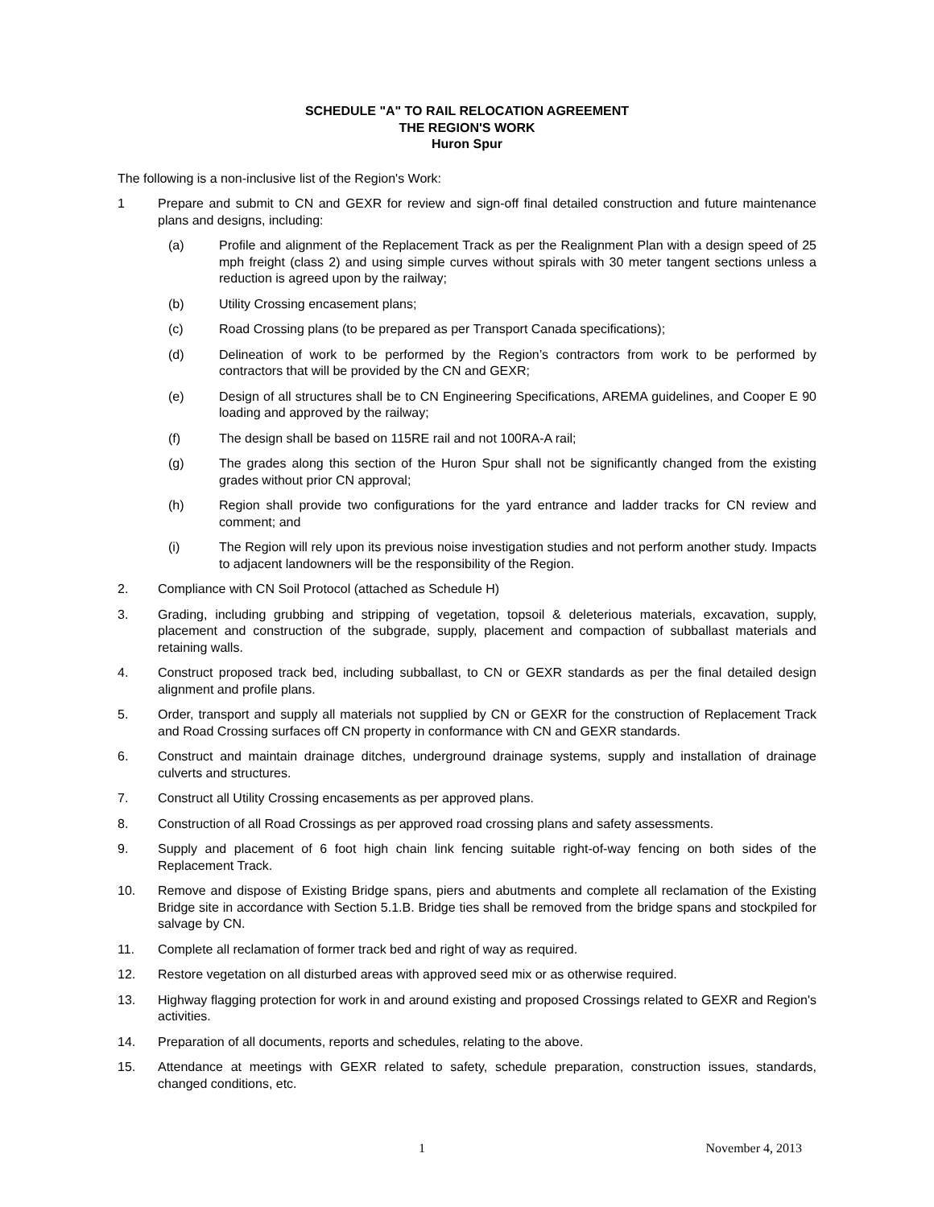SCHEDULE "A" TO RAIL RELOCATION AGREEMENT
THE REGION'S WORK
Huron Spur
The following is a non-inclusive list of the Region's Work:
1 Prepare and submit to CN and GEXR for review and sign-off final detailed construction and future maintenance plans and designs, including:
(a) Profile and alignment of the Replacement Track as per the Realignment Plan with a design speed of 25 mph freight (class 2) and using simple curves without spirals with 30 meter tangent sections unless a reduction is agreed upon by the railway;
(b) Utility Crossing encasement plans;
(c) Road Crossing plans (to be prepared as per Transport Canada specifications);
(d) Delineation of work to be performed by the Region’s contractors from work to be performed by contractors that will be provided by the CN and GEXR;
(e) Design of all structures shall be to CN Engineering Specifications, AREMA guidelines, and Cooper E 90 loading and approved by the railway;
(f) The design shall be based on 115RE rail and not 100RA-A rail;
(g) The grades along this section of the Huron Spur shall not be significantly changed from the existing grades without prior CN approval;
(h) Region shall provide two configurations for the yard entrance and ladder tracks for CN review and comment; and
(i) The Region will rely upon its previous noise investigation studies and not perform another study. Impacts to adjacent landowners will be the responsibility of the Region.
2. Compliance with CN Soil Protocol (attached as Schedule H)
3. Grading, including grubbing and stripping of vegetation, topsoil & deleterious materials, excavation, supply, placement and construction of the subgrade, supply, placement and compaction of subballast materials and retaining walls.
4. Construct proposed track bed, including subballast, to CN or GEXR standards as per the final detailed design alignment and profile plans.
5. Order, transport and supply all materials not supplied by CN or GEXR for the construction of Replacement Track and Road Crossing surfaces off CN property in conformance with CN and GEXR standards.
6. Construct and maintain drainage ditches, underground drainage systems, supply and installation of drainage culverts and structures.
7. Construct all Utility Crossing encasements as per approved plans.
8. Construction of all Road Crossings as per approved road crossing plans and safety assessments.
9. Supply and placement of 6 foot high chain link fencing suitable right-of-way fencing on both sides of the Replacement Track.
10. Remove and dispose of Existing Bridge spans, piers and abutments and complete all reclamation of the Existing Bridge site in accordance with Section 5.1.B. Bridge ties shall be removed from the bridge spans and stockpiled for salvage by CN.
11. Complete all reclamation of former track bed and right of way as required.
12. Restore vegetation on all disturbed areas with approved seed mix or as otherwise required.
13. Highway flagging protection for work in and around existing and proposed Crossings related to GEXR and Region's activities.
14. Preparation of all documents, reports and schedules, relating to the above.
15. Attendance at meetings with GEXR related to safety, schedule preparation, construction issues, standards, changed conditions, etc.
1 November 4, 2013